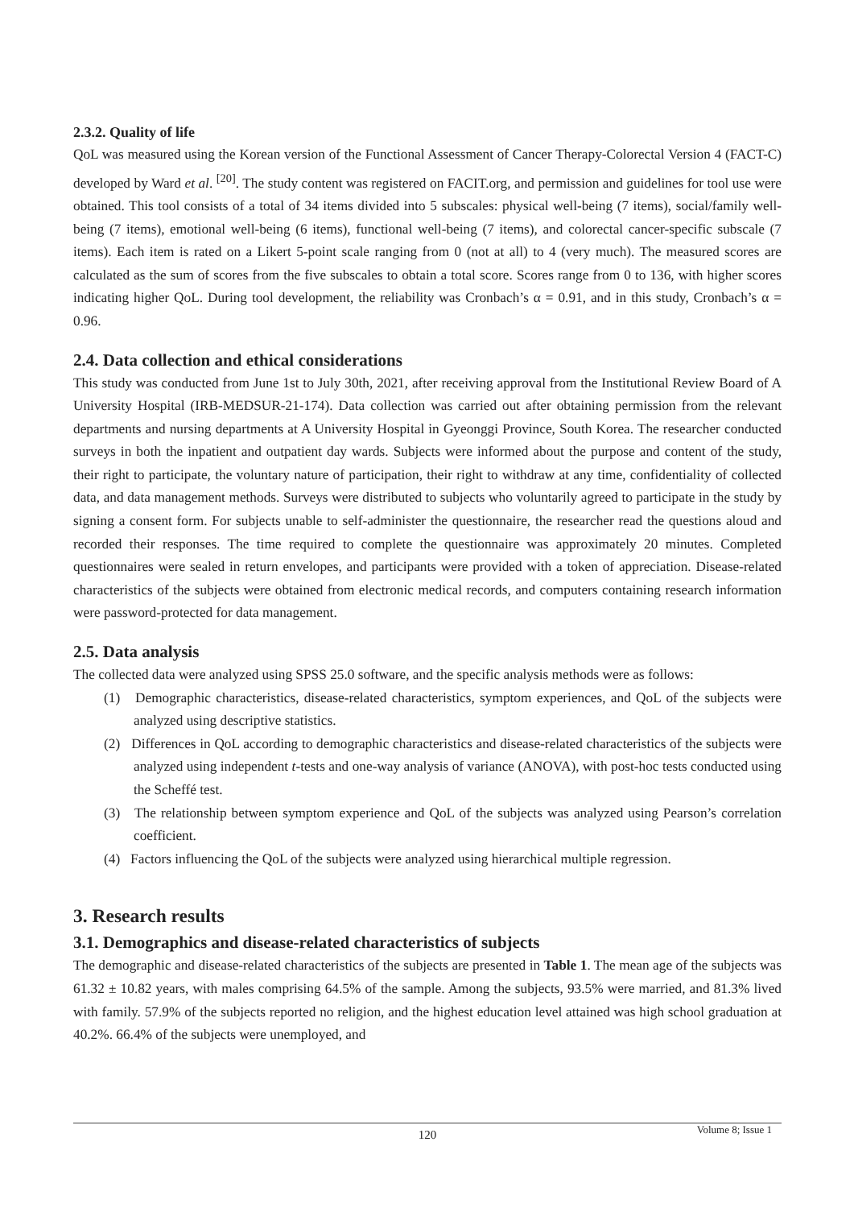2.3.2. Quality of life
QoL was measured using the Korean version of the Functional Assessment of Cancer Therapy-Colorectal Version 4 (FACT-C) developed by Ward et al. <sup>[20]</sup>. The study content was registered on FACIT.org, and permission and guidelines for tool use were obtained. This tool consists of a total of 34 items divided into 5 subscales: physical well-being (7 items), social/family well-being (7 items), emotional well-being (6 items), functional well-being (7 items), and colorectal cancer-specific subscale (7 items). Each item is rated on a Likert 5-point scale ranging from 0 (not at all) to 4 (very much). The measured scores are calculated as the sum of scores from the five subscales to obtain a total score. Scores range from 0 to 136, with higher scores indicating higher QoL. During tool development, the reliability was Cronbach’s α = 0.91, and in this study, Cronbach’s α = 0.96.
2.4. Data collection and ethical considerations
This study was conducted from June 1st to July 30th, 2021, after receiving approval from the Institutional Review Board of A University Hospital (IRB-MEDSUR-21-174). Data collection was carried out after obtaining permission from the relevant departments and nursing departments at A University Hospital in Gyeonggi Province, South Korea. The researcher conducted surveys in both the inpatient and outpatient day wards. Subjects were informed about the purpose and content of the study, their right to participate, the voluntary nature of participation, their right to withdraw at any time, confidentiality of collected data, and data management methods. Surveys were distributed to subjects who voluntarily agreed to participate in the study by signing a consent form. For subjects unable to self-administer the questionnaire, the researcher read the questions aloud and recorded their responses. The time required to complete the questionnaire was approximately 20 minutes. Completed questionnaires were sealed in return envelopes, and participants were provided with a token of appreciation. Disease-related characteristics of the subjects were obtained from electronic medical records, and computers containing research information were password-protected for data management.
2.5. Data analysis
The collected data were analyzed using SPSS 25.0 software, and the specific analysis methods were as follows:
(1) Demographic characteristics, disease-related characteristics, symptom experiences, and QoL of the subjects were analyzed using descriptive statistics.
(2) Differences in QoL according to demographic characteristics and disease-related characteristics of the subjects were analyzed using independent t-tests and one-way analysis of variance (ANOVA), with post-hoc tests conducted using the Scheffé test.
(3) The relationship between symptom experience and QoL of the subjects was analyzed using Pearson’s correlation coefficient.
(4) Factors influencing the QoL of the subjects were analyzed using hierarchical multiple regression.
3. Research results
3.1. Demographics and disease-related characteristics of subjects
The demographic and disease-related characteristics of the subjects are presented in Table 1. The mean age of the subjects was 61.32 ± 10.82 years, with males comprising 64.5% of the sample. Among the subjects, 93.5% were married, and 81.3% lived with family. 57.9% of the subjects reported no religion, and the highest education level attained was high school graduation at 40.2%. 66.4% of the subjects were unemployed, and
Volume 8; Issue 1
120